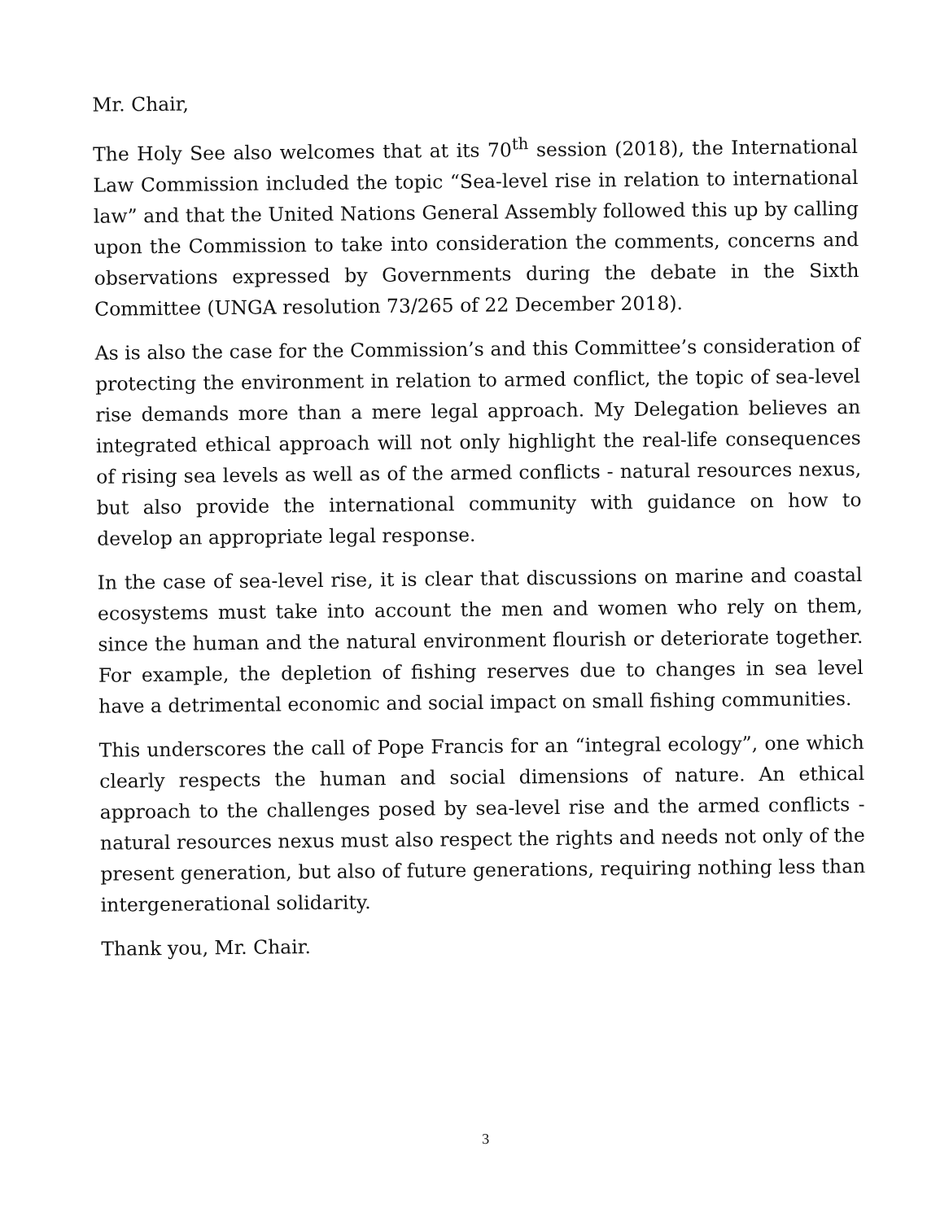Mr. Chair,
The Holy See also welcomes that at its 70<sup>th</sup> session (2018), the International Law Commission included the topic “Sea-level rise in relation to international law” and that the United Nations General Assembly followed this up by calling upon the Commission to take into consideration the comments, concerns and observations expressed by Governments during the debate in the Sixth Committee (UNGA resolution 73/265 of 22 December 2018).
As is also the case for the Commission’s and this Committee’s consideration of protecting the environment in relation to armed conflict, the topic of sea-level rise demands more than a mere legal approach. My Delegation believes an integrated ethical approach will not only highlight the real-life consequences of rising sea levels as well as of the armed conflicts - natural resources nexus, but also provide the international community with guidance on how to develop an appropriate legal response.
In the case of sea-level rise, it is clear that discussions on marine and coastal ecosystems must take into account the men and women who rely on them, since the human and the natural environment flourish or deteriorate together. For example, the depletion of fishing reserves due to changes in sea level have a detrimental economic and social impact on small fishing communities.
This underscores the call of Pope Francis for an “integral ecology”, one which clearly respects the human and social dimensions of nature. An ethical approach to the challenges posed by sea-level rise and the armed conflicts - natural resources nexus must also respect the rights and needs not only of the present generation, but also of future generations, requiring nothing less than intergenerational solidarity.
Thank you, Mr. Chair.
3